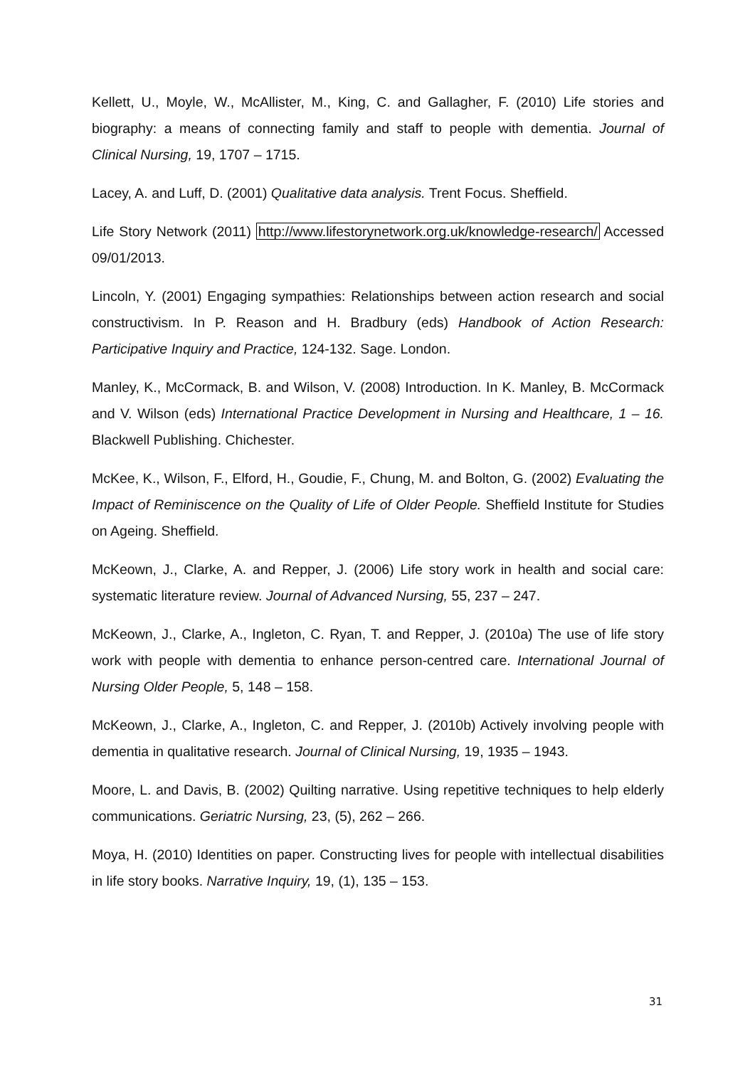Kellett, U., Moyle, W., McAllister, M., King, C. and Gallagher, F. (2010) Life stories and biography: a means of connecting family and staff to people with dementia. Journal of Clinical Nursing, 19, 1707 – 1715.
Lacey, A. and Luff, D. (2001) Qualitative data analysis. Trent Focus. Sheffield.
Life Story Network (2011) http://www.lifestorynetwork.org.uk/knowledge-research/ Accessed 09/01/2013.
Lincoln, Y. (2001) Engaging sympathies: Relationships between action research and social constructivism. In P. Reason and H. Bradbury (eds) Handbook of Action Research: Participative Inquiry and Practice, 124-132. Sage. London.
Manley, K., McCormack, B. and Wilson, V. (2008) Introduction. In K. Manley, B. McCormack and V. Wilson (eds) International Practice Development in Nursing and Healthcare, 1 – 16. Blackwell Publishing. Chichester.
McKee, K., Wilson, F., Elford, H., Goudie, F., Chung, M. and Bolton, G. (2002) Evaluating the Impact of Reminiscence on the Quality of Life of Older People. Sheffield Institute for Studies on Ageing. Sheffield.
McKeown, J., Clarke, A. and Repper, J. (2006) Life story work in health and social care: systematic literature review. Journal of Advanced Nursing, 55, 237 – 247.
McKeown, J., Clarke, A., Ingleton, C. Ryan, T. and Repper, J. (2010a) The use of life story work with people with dementia to enhance person-centred care. International Journal of Nursing Older People, 5, 148 – 158.
McKeown, J., Clarke, A., Ingleton, C. and Repper, J. (2010b) Actively involving people with dementia in qualitative research. Journal of Clinical Nursing, 19, 1935 – 1943.
Moore, L. and Davis, B. (2002) Quilting narrative. Using repetitive techniques to help elderly communications. Geriatric Nursing, 23, (5), 262 – 266.
Moya, H. (2010) Identities on paper. Constructing lives for people with intellectual disabilities in life story books. Narrative Inquiry, 19, (1), 135 – 153.
31